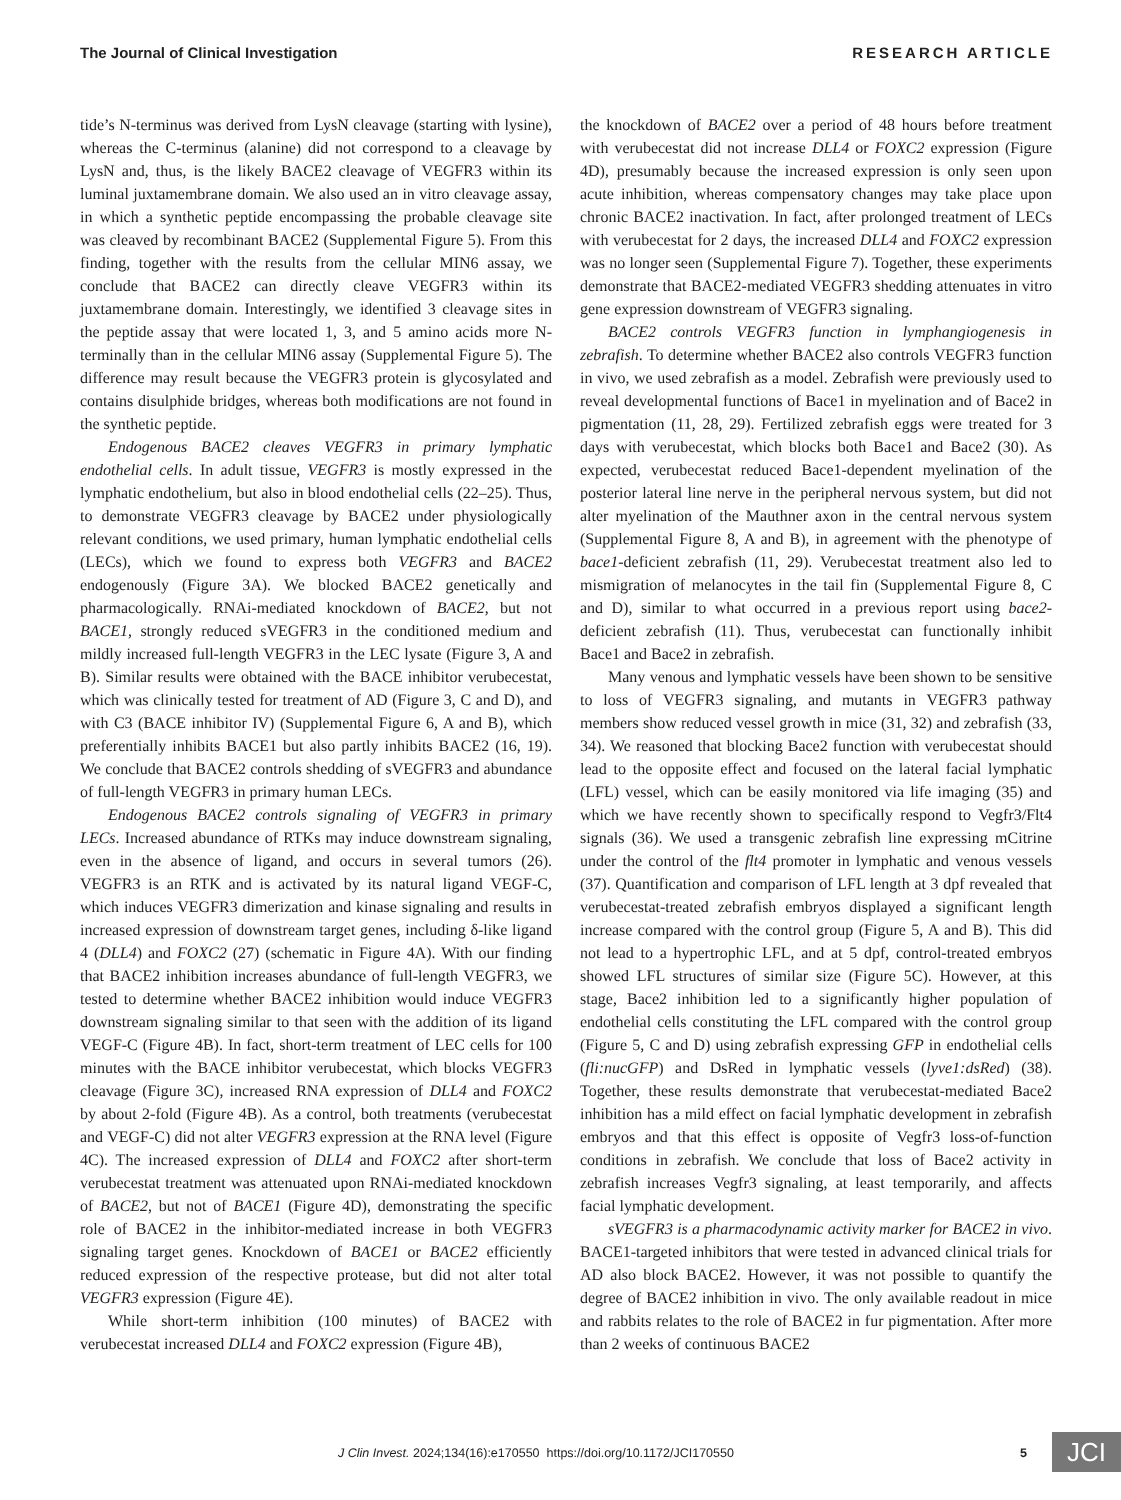The Journal of Clinical Investigation RESEARCH ARTICLE
tide’s N-terminus was derived from LysN cleavage (starting with lysine), whereas the C-terminus (alanine) did not correspond to a cleavage by LysN and, thus, is the likely BACE2 cleavage of VEGFR3 within its luminal juxtamembrane domain. We also used an in vitro cleavage assay, in which a synthetic peptide encompassing the probable cleavage site was cleaved by recombinant BACE2 (Supplemental Figure 5). From this finding, together with the results from the cellular MIN6 assay, we conclude that BACE2 can directly cleave VEGFR3 within its juxtamembrane domain. Interestingly, we identified 3 cleavage sites in the peptide assay that were located 1, 3, and 5 amino acids more N-terminally than in the cellular MIN6 assay (Supplemental Figure 5). The difference may result because the VEGFR3 protein is glycosylated and contains disulphide bridges, whereas both modifications are not found in the synthetic peptide.
Endogenous BACE2 cleaves VEGFR3 in primary lymphatic endothelial cells. In adult tissue, VEGFR3 is mostly expressed in the lymphatic endothelium, but also in blood endothelial cells (22–25). Thus, to demonstrate VEGFR3 cleavage by BACE2 under physiologically relevant conditions, we used primary, human lymphatic endothelial cells (LECs), which we found to express both VEGFR3 and BACE2 endogenously (Figure 3A). We blocked BACE2 genetically and pharmacologically. RNAi-mediated knockdown of BACE2, but not BACE1, strongly reduced sVEGFR3 in the conditioned medium and mildly increased full-length VEGFR3 in the LEC lysate (Figure 3, A and B). Similar results were obtained with the BACE inhibitor verubecestat, which was clinically tested for treatment of AD (Figure 3, C and D), and with C3 (BACE inhibitor IV) (Supplemental Figure 6, A and B), which preferentially inhibits BACE1 but also partly inhibits BACE2 (16, 19). We conclude that BACE2 controls shedding of sVEGFR3 and abundance of full-length VEGFR3 in primary human LECs.
Endogenous BACE2 controls signaling of VEGFR3 in primary LECs. Increased abundance of RTKs may induce downstream signaling, even in the absence of ligand, and occurs in several tumors (26). VEGFR3 is an RTK and is activated by its natural ligand VEGF-C, which induces VEGFR3 dimerization and kinase signaling and results in increased expression of downstream target genes, including δ-like ligand 4 (DLL4) and FOXC2 (27) (schematic in Figure 4A). With our finding that BACE2 inhibition increases abundance of full-length VEGFR3, we tested to determine whether BACE2 inhibition would induce VEGFR3 downstream signaling similar to that seen with the addition of its ligand VEGF-C (Figure 4B). In fact, short-term treatment of LEC cells for 100 minutes with the BACE inhibitor verubecestat, which blocks VEGFR3 cleavage (Figure 3C), increased RNA expression of DLL4 and FOXC2 by about 2-fold (Figure 4B). As a control, both treatments (verubecestat and VEGF-C) did not alter VEGFR3 expression at the RNA level (Figure 4C). The increased expression of DLL4 and FOXC2 after short-term verubecestat treatment was attenuated upon RNAi-mediated knockdown of BACE2, but not of BACE1 (Figure 4D), demonstrating the specific role of BACE2 in the inhibitor-mediated increase in both VEGFR3 signaling target genes. Knockdown of BACE1 or BACE2 efficiently reduced expression of the respective protease, but did not alter total VEGFR3 expression (Figure 4E).
While short-term inhibition (100 minutes) of BACE2 with verubecestat increased DLL4 and FOXC2 expression (Figure 4B),
the knockdown of BACE2 over a period of 48 hours before treatment with verubecestat did not increase DLL4 or FOXC2 expression (Figure 4D), presumably because the increased expression is only seen upon acute inhibition, whereas compensatory changes may take place upon chronic BACE2 inactivation. In fact, after prolonged treatment of LECs with verubecestat for 2 days, the increased DLL4 and FOXC2 expression was no longer seen (Supplemental Figure 7). Together, these experiments demonstrate that BACE2-mediated VEGFR3 shedding attenuates in vitro gene expression downstream of VEGFR3 signaling.
BACE2 controls VEGFR3 function in lymphangiogenesis in zebrafish. To determine whether BACE2 also controls VEGFR3 function in vivo, we used zebrafish as a model. Zebrafish were previously used to reveal developmental functions of Bace1 in myelination and of Bace2 in pigmentation (11, 28, 29). Fertilized zebrafish eggs were treated for 3 days with verubecestat, which blocks both Bace1 and Bace2 (30). As expected, verubecestat reduced Bace1-dependent myelination of the posterior lateral line nerve in the peripheral nervous system, but did not alter myelination of the Mauthner axon in the central nervous system (Supplemental Figure 8, A and B), in agreement with the phenotype of bace1-deficient zebrafish (11, 29). Verubecestat treatment also led to mismigration of melanocytes in the tail fin (Supplemental Figure 8, C and D), similar to what occurred in a previous report using bace2-deficient zebrafish (11). Thus, verubecestat can functionally inhibit Bace1 and Bace2 in zebrafish.
Many venous and lymphatic vessels have been shown to be sensitive to loss of VEGFR3 signaling, and mutants in VEGFR3 pathway members show reduced vessel growth in mice (31, 32) and zebrafish (33, 34). We reasoned that blocking Bace2 function with verubecestat should lead to the opposite effect and focused on the lateral facial lymphatic (LFL) vessel, which can be easily monitored via life imaging (35) and which we have recently shown to specifically respond to Vegfr3/Flt4 signals (36). We used a transgenic zebrafish line expressing mCitrine under the control of the flt4 promoter in lymphatic and venous vessels (37). Quantification and comparison of LFL length at 3 dpf revealed that verubecestat-treated zebrafish embryos displayed a significant length increase compared with the control group (Figure 5, A and B). This did not lead to a hypertrophic LFL, and at 5 dpf, control-treated embryos showed LFL structures of similar size (Figure 5C). However, at this stage, Bace2 inhibition led to a significantly higher population of endothelial cells constituting the LFL compared with the control group (Figure 5, C and D) using zebrafish expressing GFP in endothelial cells (fli:nucGFP) and DsRed in lymphatic vessels (lyve1:dsRed) (38). Together, these results demonstrate that verubecestat-mediated Bace2 inhibition has a mild effect on facial lymphatic development in zebrafish embryos and that this effect is opposite of Vegfr3 loss-of-function conditions in zebrafish. We conclude that loss of Bace2 activity in zebrafish increases Vegfr3 signaling, at least temporarily, and affects facial lymphatic development.
sVEGFR3 is a pharmacodynamic activity marker for BACE2 in vivo. BACE1-targeted inhibitors that were tested in advanced clinical trials for AD also block BACE2. However, it was not possible to quantify the degree of BACE2 inhibition in vivo. The only available readout in mice and rabbits relates to the role of BACE2 in fur pigmentation. After more than 2 weeks of continuous BACE2
J Clin Invest. 2024;134(16):e170550 https://doi.org/10.1172/JCI170550 5 JCI